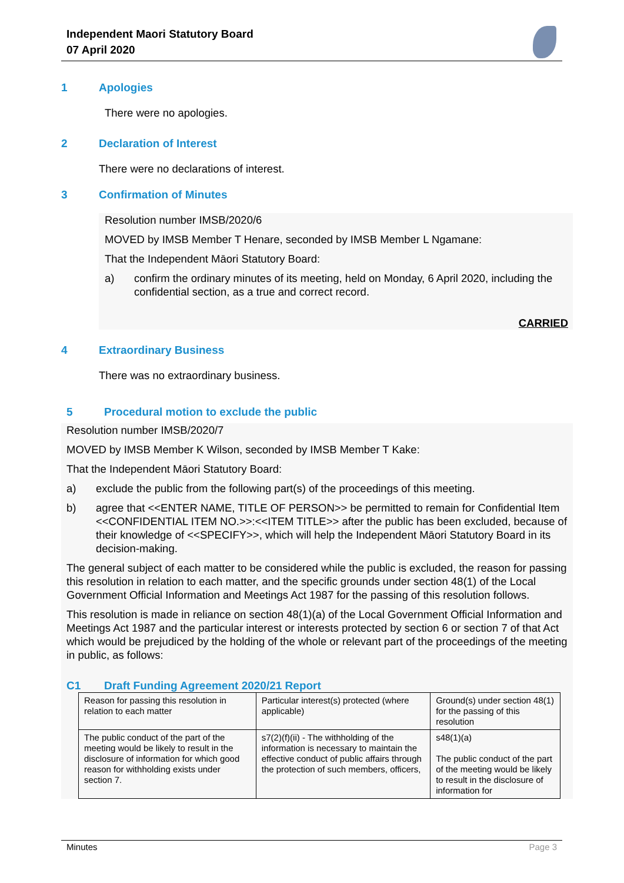Independent Maori Statutory Board
07 April 2020
1 Apologies
There were no apologies.
2 Declaration of Interest
There were no declarations of interest.
3 Confirmation of Minutes
Resolution number IMSB/2020/6
MOVED by IMSB Member T Henare, seconded by IMSB Member L Ngamane:
That the Independent Māori Statutory Board:
a) confirm the ordinary minutes of its meeting, held on Monday, 6 April 2020, including the confidential section, as a true and correct record.
CARRIED
4 Extraordinary Business
There was no extraordinary business.
5 Procedural motion to exclude the public
Resolution number IMSB/2020/7
MOVED by IMSB Member K Wilson, seconded by IMSB Member T Kake:
That the Independent Māori Statutory Board:
a) exclude the public from the following part(s) of the proceedings of this meeting.
b) agree that <<ENTER NAME, TITLE OF PERSON>> be permitted to remain for Confidential Item <<CONFIDENTIAL ITEM NO.>>:<<ITEM TITLE>> after the public has been excluded, because of their knowledge of <<SPECIFY>>, which will help the Independent Māori Statutory Board in its decision-making.
The general subject of each matter to be considered while the public is excluded, the reason for passing this resolution in relation to each matter, and the specific grounds under section 48(1) of the Local Government Official Information and Meetings Act 1987 for the passing of this resolution follows.
This resolution is made in reliance on section 48(1)(a) of the Local Government Official Information and Meetings Act 1987 and the particular interest or interests protected by section 6 or section 7 of that Act which would be prejudiced by the holding of the whole or relevant part of the proceedings of the meeting in public, as follows:
C1 Draft Funding Agreement 2020/21 Report
| Reason for passing this resolution in relation to each matter | Particular interest(s) protected (where applicable) | Ground(s) under section 48(1) for the passing of this resolution |
| --- | --- | --- |
| The public conduct of the part of the meeting would be likely to result in the disclosure of information for which good reason for withholding exists under section 7. | s7(2)(f)(ii) - The withholding of the information is necessary to maintain the effective conduct of public affairs through the protection of such members, officers, | s48(1)(a) The public conduct of the part of the meeting would be likely to result in the disclosure of information for |
Minutes Page 3